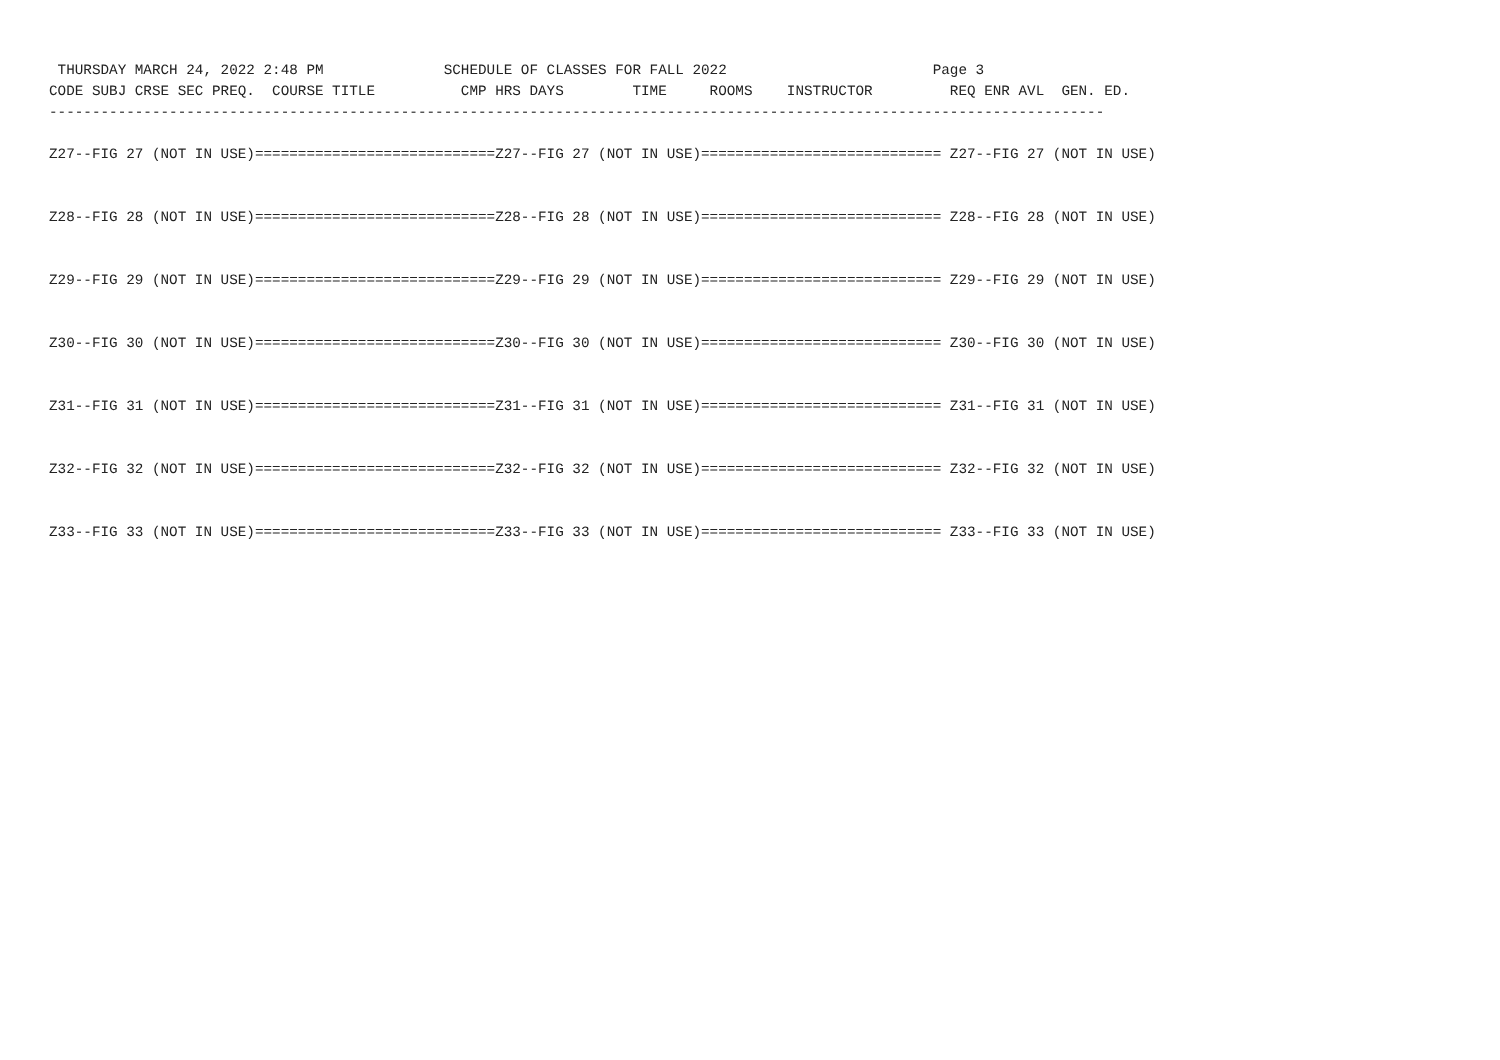THURSDAY MARCH 24, 2022 2:48 PM              SCHEDULE OF CLASSES FOR FALL 2022                        Page 3
CODE SUBJ CRSE SEC PREQ.  COURSE TITLE          CMP HRS DAYS        TIME     ROOMS    INSTRUCTOR         REQ ENR AVL  GEN. ED.
---------------------------------------------------------------------------------------------------------------------------

Z27--FIG 27 (NOT IN USE)============================Z27--FIG 27 (NOT IN USE)============================ Z27--FIG 27 (NOT IN USE)


Z28--FIG 28 (NOT IN USE)============================Z28--FIG 28 (NOT IN USE)============================ Z28--FIG 28 (NOT IN USE)


Z29--FIG 29 (NOT IN USE)============================Z29--FIG 29 (NOT IN USE)============================ Z29--FIG 29 (NOT IN USE)


Z30--FIG 30 (NOT IN USE)============================Z30--FIG 30 (NOT IN USE)============================ Z30--FIG 30 (NOT IN USE)


Z31--FIG 31 (NOT IN USE)============================Z31--FIG 31 (NOT IN USE)============================ Z31--FIG 31 (NOT IN USE)


Z32--FIG 32 (NOT IN USE)============================Z32--FIG 32 (NOT IN USE)============================ Z32--FIG 32 (NOT IN USE)


Z33--FIG 33 (NOT IN USE)============================Z33--FIG 33 (NOT IN USE)============================ Z33--FIG 33 (NOT IN USE)